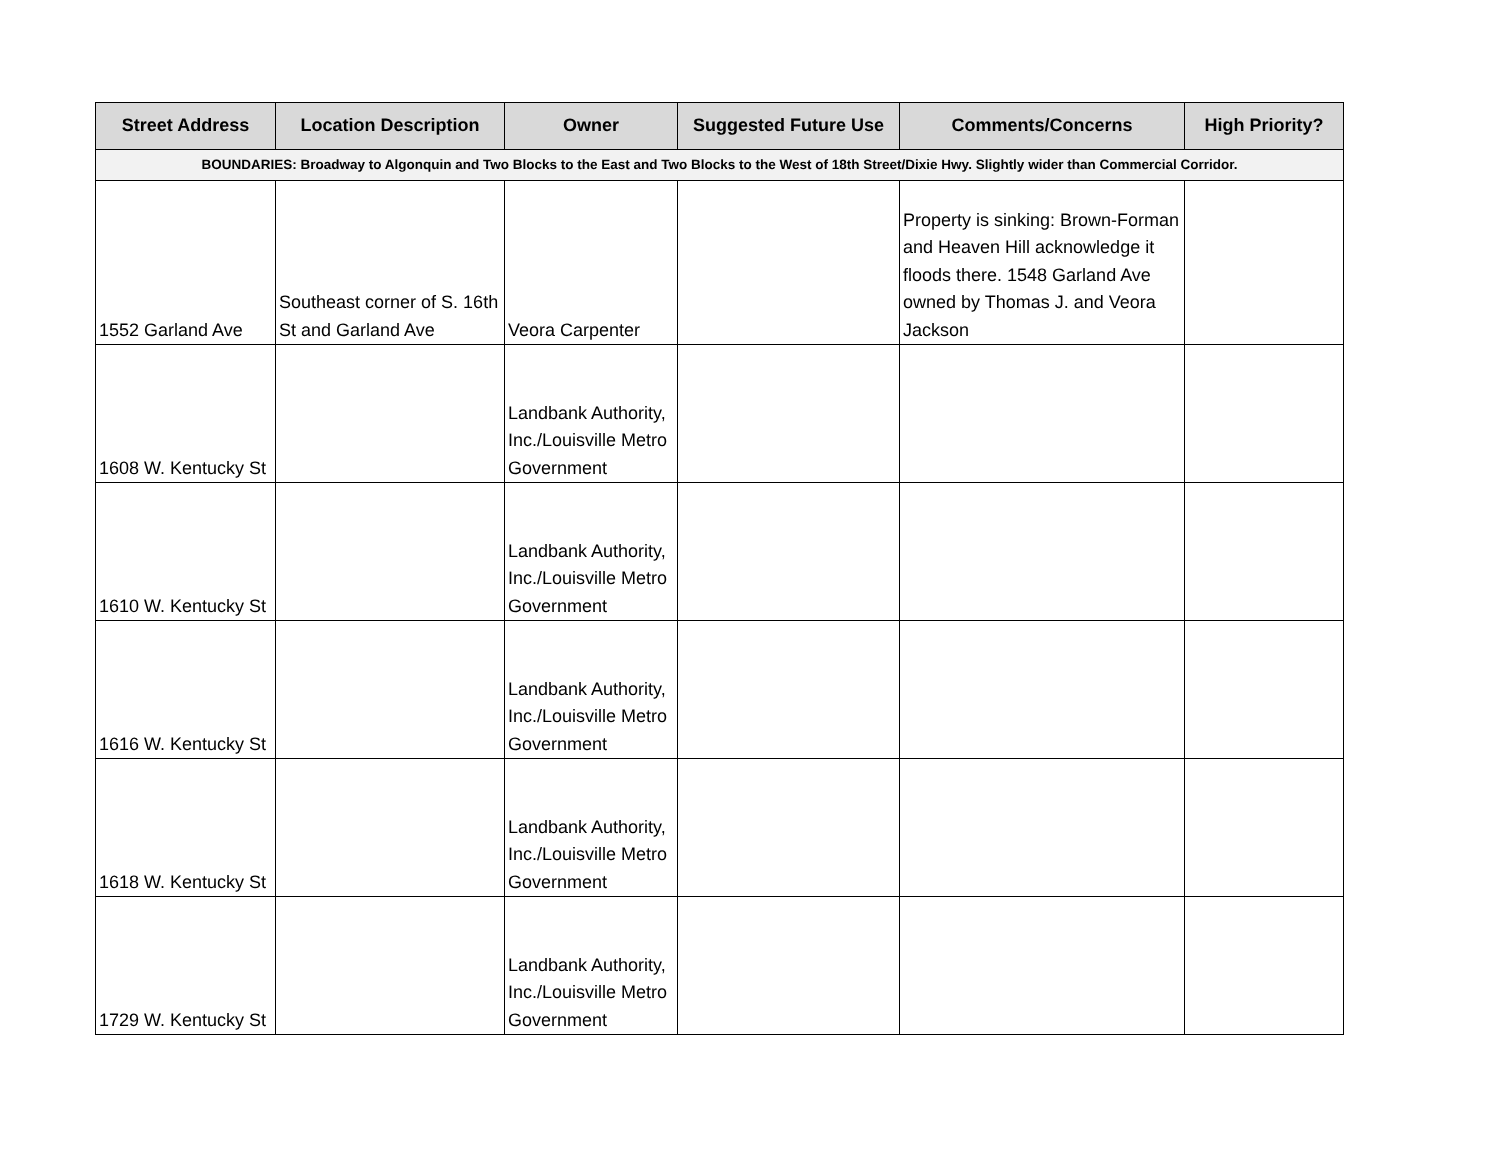| Street Address | Location Description | Owner | Suggested Future Use | Comments/Concerns | High Priority? |
| --- | --- | --- | --- | --- | --- |
| BOUNDARIES: Broadway to Algonquin and Two Blocks to the East and Two Blocks to the West of 18th Street/Dixie Hwy. Slightly wider than Commercial Corridor. | | | | | |
| 1552 Garland Ave | Southeast corner of S. 16th St and Garland Ave | Veora Carpenter | | Property is sinking: Brown-Forman and Heaven Hill acknowledge it floods there. 1548 Garland Ave owned by Thomas J. and Veora Jackson | |
| 1608 W. Kentucky St | | Landbank Authority, Inc./Louisville Metro Government | | | |
| 1610 W. Kentucky St | | Landbank Authority, Inc./Louisville Metro Government | | | |
| 1616 W. Kentucky St | | Landbank Authority, Inc./Louisville Metro Government | | | |
| 1618 W. Kentucky St | | Landbank Authority, Inc./Louisville Metro Government | | | |
| 1729 W. Kentucky St | | Landbank Authority, Inc./Louisville Metro Government | | | |